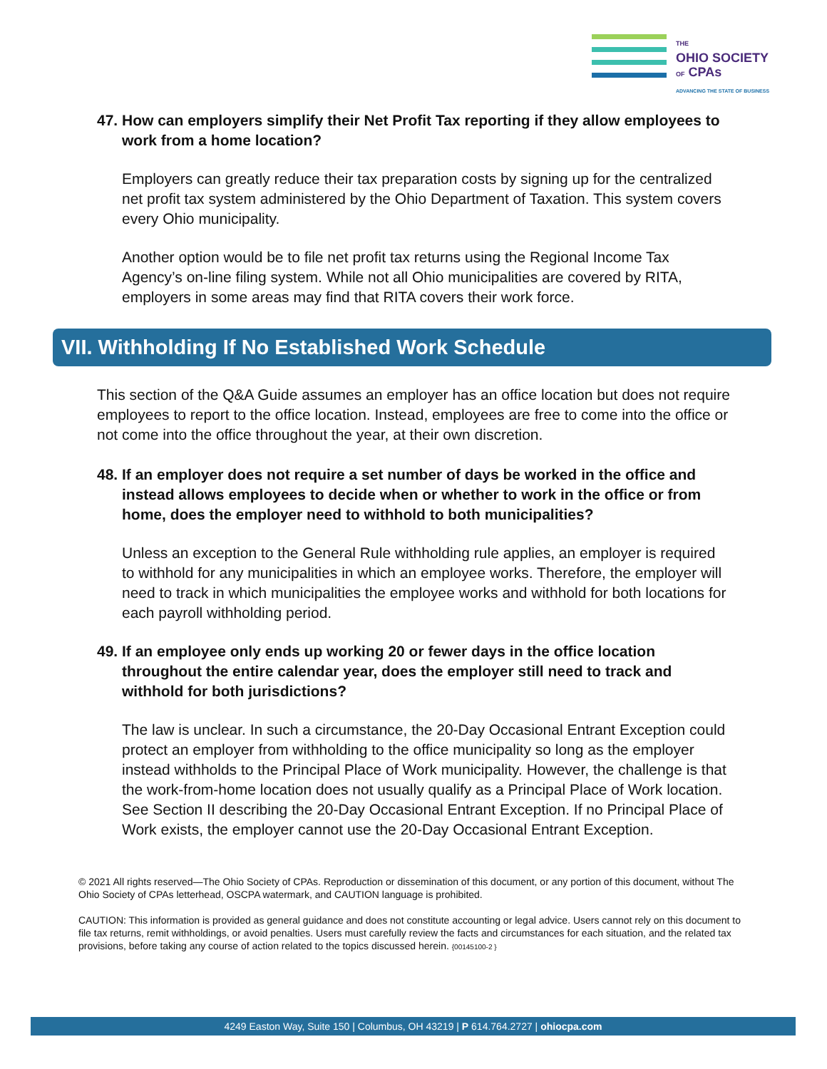THE
OHIO SOCIETY
OF CPAs
ADVANCING THE STATE OF BUSINESS
47.
How can employers simplify their Net Profit Tax reporting if they allow employees to work from a home location?
Employers can greatly reduce their tax preparation costs by signing up for the centralized net profit tax system administered by the Ohio Department of Taxation. This system covers every Ohio municipality.
Another option would be to file net profit tax returns using the Regional Income Tax Agency’s on-line filing system. While not all Ohio municipalities are covered by RITA, employers in some areas may find that RITA covers their work force.
VII. Withholding If No Established Work Schedule
This section of the Q&A Guide assumes an employer has an office location but does not require employees to report to the office location. Instead, employees are free to come into the office or not come into the office throughout the year, at their own discretion.
48.
If an employer does not require a set number of days be worked in the office and instead allows employees to decide when or whether to work in the office or from home, does the employer need to withhold to both municipalities?
Unless an exception to the General Rule withholding rule applies, an employer is required to withhold for any municipalities in which an employee works. Therefore, the employer will need to track in which municipalities the employee works and withhold for both locations for each payroll withholding period.
49.
If an employee only ends up working 20 or fewer days in the office location throughout the entire calendar year, does the employer still need to track and withhold for both jurisdictions?
The law is unclear. In such a circumstance, the 20-Day Occasional Entrant Exception could protect an employer from withholding to the office municipality so long as the employer instead withholds to the Principal Place of Work municipality. However, the challenge is that the work-from-home location does not usually qualify as a Principal Place of Work location. See Section II describing the 20-Day Occasional Entrant Exception. If no Principal Place of Work exists, the employer cannot use the 20-Day Occasional Entrant Exception.
© 2021 All rights reserved—The Ohio Society of CPAs. Reproduction or dissemination of this document, or any portion of this document, without The Ohio Society of CPAs letterhead, OSCPA watermark, and CAUTION language is prohibited.
CAUTION: This information is provided as general guidance and does not constitute accounting or legal advice. Users cannot rely on this document to file tax returns, remit withholdings, or avoid penalties. Users must carefully review the facts and circumstances for each situation, and the related tax provisions, before taking any course of action related to the topics discussed herein. {00145100-2 }
4249 Easton Way, Suite 150 | Columbus, OH 43219 | P 614.764.2727 | ohiocpa.com